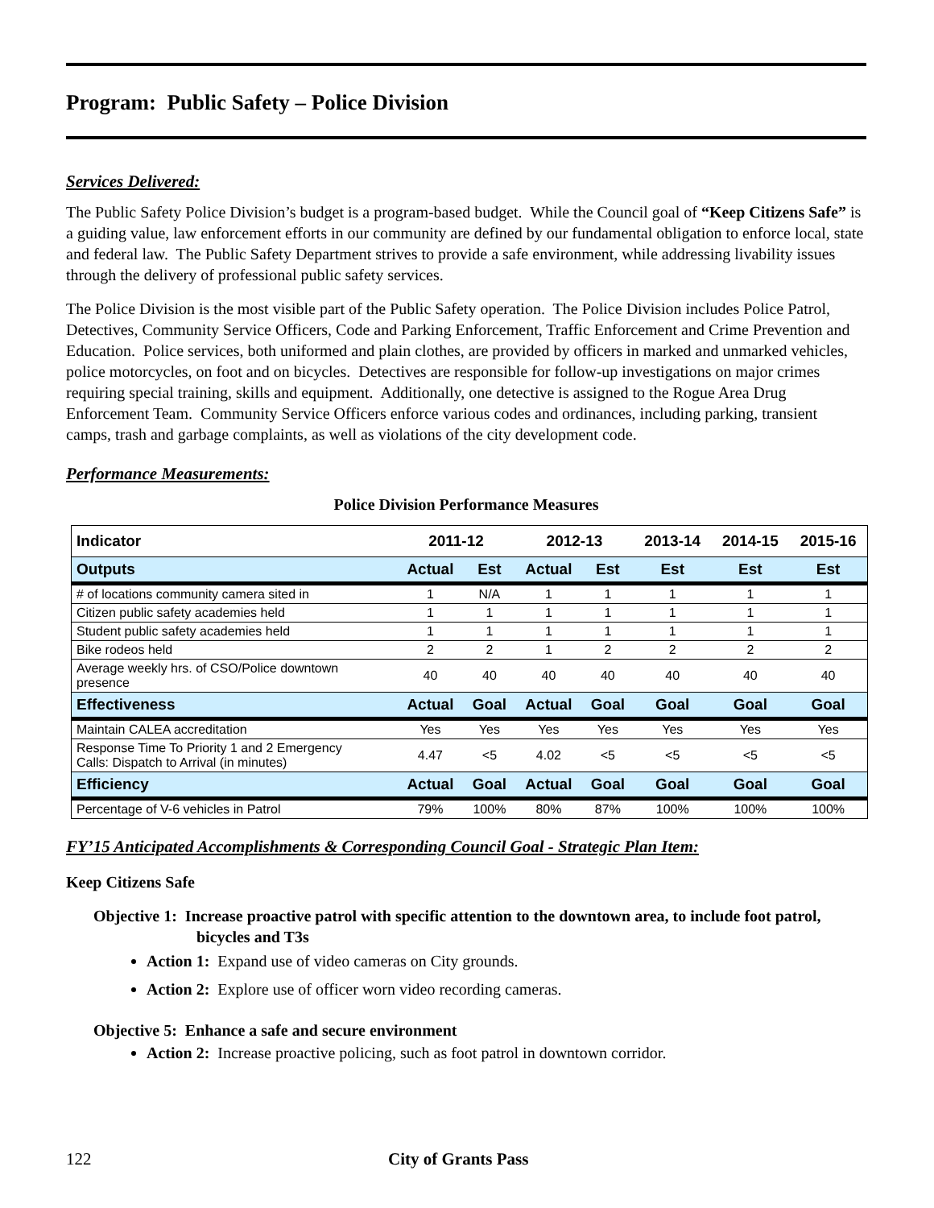Program: Public Safety – Police Division
Services Delivered:
The Public Safety Police Division’s budget is a program-based budget. While the Council goal of “Keep Citizens Safe” is a guiding value, law enforcement efforts in our community are defined by our fundamental obligation to enforce local, state and federal law. The Public Safety Department strives to provide a safe environment, while addressing livability issues through the delivery of professional public safety services.
The Police Division is the most visible part of the Public Safety operation. The Police Division includes Police Patrol, Detectives, Community Service Officers, Code and Parking Enforcement, Traffic Enforcement and Crime Prevention and Education. Police services, both uniformed and plain clothes, are provided by officers in marked and unmarked vehicles, police motorcycles, on foot and on bicycles. Detectives are responsible for follow-up investigations on major crimes requiring special training, skills and equipment. Additionally, one detective is assigned to the Rogue Area Drug Enforcement Team. Community Service Officers enforce various codes and ordinances, including parking, transient camps, trash and garbage complaints, as well as violations of the city development code.
Performance Measurements:
Police Division Performance Measures
| Indicator | 2011-12 | | 2012-13 | | 2013-14 | 2014-15 | 2015-16 |
| --- | --- | --- | --- | --- | --- | --- | --- |
| Outputs | Actual | Est | Actual | Est | Est | Est | Est |
| # of locations community camera sited in | 1 | N/A | 1 | 1 | 1 | 1 | 1 |
| Citizen public safety academies held | 1 | 1 | 1 | 1 | 1 | 1 | 1 |
| Student public safety academies held | 1 | 1 | 1 | 1 | 1 | 1 | 1 |
| Bike rodeos held | 2 | 2 | 1 | 2 | 2 | 2 | 2 |
| Average weekly hrs. of CSO/Police downtown presence | 40 | 40 | 40 | 40 | 40 | 40 | 40 |
| Effectiveness | Actual | Goal | Actual | Goal | Goal | Goal | Goal |
| Maintain CALEA accreditation | Yes | Yes | Yes | Yes | Yes | Yes | Yes |
| Response Time To Priority 1 and 2 Emergency Calls: Dispatch to Arrival (in minutes) | 4.47 | <5 | 4.02 | <5 | <5 | <5 | <5 |
| Efficiency | Actual | Goal | Actual | Goal | Goal | Goal | Goal |
| Percentage of V-6 vehicles in Patrol | 79% | 100% | 80% | 87% | 100% | 100% | 100% |
FY’15 Anticipated Accomplishments & Corresponding Council Goal - Strategic Plan Item:
Keep Citizens Safe
Objective 1: Increase proactive patrol with specific attention to the downtown area, to include foot patrol, bicycles and T3s
Action 1: Expand use of video cameras on City grounds.
Action 2: Explore use of officer worn video recording cameras.
Objective 5: Enhance a safe and secure environment
Action 2: Increase proactive policing, such as foot patrol in downtown corridor.
122 City of Grants Pass